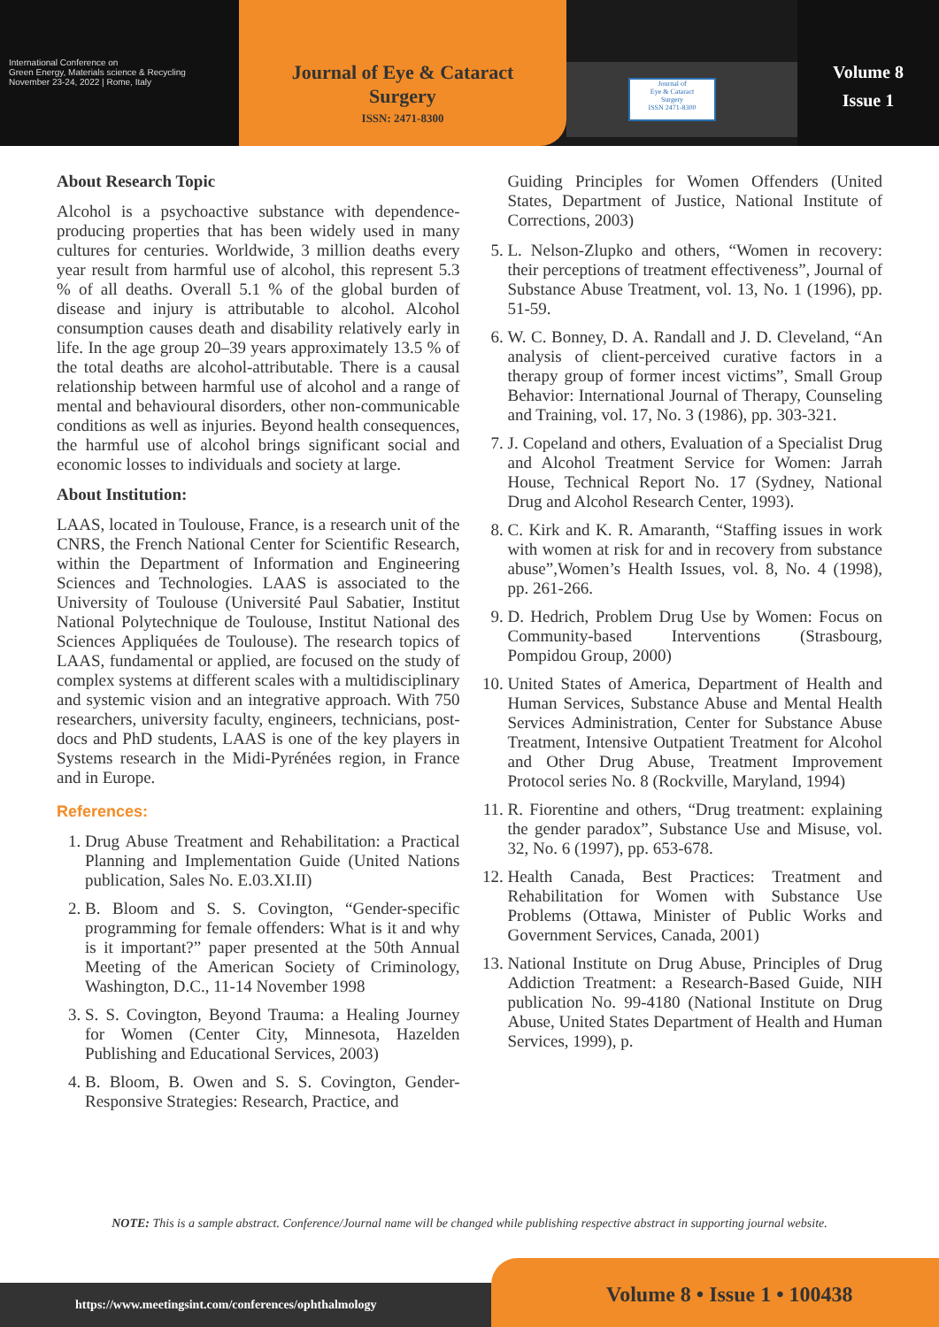International Conference on
Green Energy, Materials science & Recycling
November 23-24, 2022 | Rome, Italy
Journal of Eye & Cataract
Surgery
ISSN: 2471-8300
Journal of
Eye & Cataract
Surgery
ISSN 2471-8300
Volume 8
Issue 1
About Research Topic
Alcohol is a psychoactive substance with dependence-producing properties that has been widely used in many cultures for centuries. Worldwide, 3 million deaths every year result from harmful use of alcohol, this represent 5.3 % of all deaths. Overall 5.1 % of the global burden of disease and injury is attributable to alcohol. Alcohol consumption causes death and disability relatively early in life. In the age group 20–39 years approximately 13.5 % of the total deaths are alcohol-attributable. There is a causal relationship between harmful use of alcohol and a range of mental and behavioural disorders, other non-communicable conditions as well as injuries. Beyond health consequences, the harmful use of alcohol brings significant social and economic losses to individuals and society at large.
About Institution:
LAAS, located in Toulouse, France, is a research unit of the CNRS, the French National Center for Scientific Research, within the Department of Information and Engineering Sciences and Technologies. LAAS is associated to the University of Toulouse (Université Paul Sabatier, Institut National Polytechnique de Toulouse, Institut National des Sciences Appliquées de Toulouse). The research topics of LAAS, fundamental or applied, are focused on the study of complex systems at different scales with a multidisciplinary and systemic vision and an integrative approach. With 750 researchers, university faculty, engineers, technicians, post-docs and PhD students, LAAS is one of the key players in Systems research in the Midi-Pyrénées region, in France and in Europe.
References:
1. Drug Abuse Treatment and Rehabilitation: a Practical Planning and Implementation Guide (United Nations publication, Sales No. E.03.XI.II)
2. B. Bloom and S. S. Covington, “Gender-specific programming for female offenders: What is it and why is it important?” paper presented at the 50th Annual Meeting of the American Society of Criminology, Washington, D.C., 11-14 November 1998
3. S. S. Covington, Beyond Trauma: a Healing Journey for Women (Center City, Minnesota, Hazelden Publishing and Educational Services, 2003)
4. B. Bloom, B. Owen and S. S. Covington, Gender-Responsive Strategies: Research, Practice, and
Guiding Principles for Women Offenders (United States, Department of Justice, National Institute of Corrections, 2003)
5. L. Nelson-Zlupko and others, “Women in recovery: their perceptions of treatment effectiveness”, Journal of Substance Abuse Treatment, vol. 13, No. 1 (1996), pp. 51-59.
6. W. C. Bonney, D. A. Randall and J. D. Cleveland, “An analysis of client-perceived curative factors in a therapy group of former incest victims”, Small Group Behavior: International Journal of Therapy, Counseling and Training, vol. 17, No. 3 (1986), pp. 303-321.
7. J. Copeland and others, Evaluation of a Specialist Drug and Alcohol Treatment Service for Women: Jarrah House, Technical Report No. 17 (Sydney, National Drug and Alcohol Research Center, 1993).
8. C. Kirk and K. R. Amaranth, “Staffing issues in work with women at risk for and in recovery from substance abuse”,Women’s Health Issues, vol. 8, No. 4 (1998), pp. 261-266.
9. D. Hedrich, Problem Drug Use by Women: Focus on Community-based Interventions (Strasbourg, Pompidou Group, 2000)
10. United States of America, Department of Health and Human Services, Substance Abuse and Mental Health Services Administration, Center for Substance Abuse Treatment, Intensive Outpatient Treatment for Alcohol and Other Drug Abuse, Treatment Improvement Protocol series No. 8 (Rockville, Maryland, 1994)
11. R. Fiorentine and others, “Drug treatment: explaining the gender paradox”, Substance Use and Misuse, vol. 32, No. 6 (1997), pp. 653-678.
12. Health Canada, Best Practices: Treatment and Rehabilitation for Women with Substance Use Problems (Ottawa, Minister of Public Works and Government Services, Canada, 2001)
13. National Institute on Drug Abuse, Principles of Drug Addiction Treatment: a Research-Based Guide, NIH publication No. 99-4180 (National Institute on Drug Abuse, United States Department of Health and Human Services, 1999), p.
NOTE: This is a sample abstract. Conference/Journal name will be changed while publishing respective abstract in supporting journal website.
https://www.meetingsint.com/conferences/ophthalmology
Volume 8 • Issue 1 • 100438